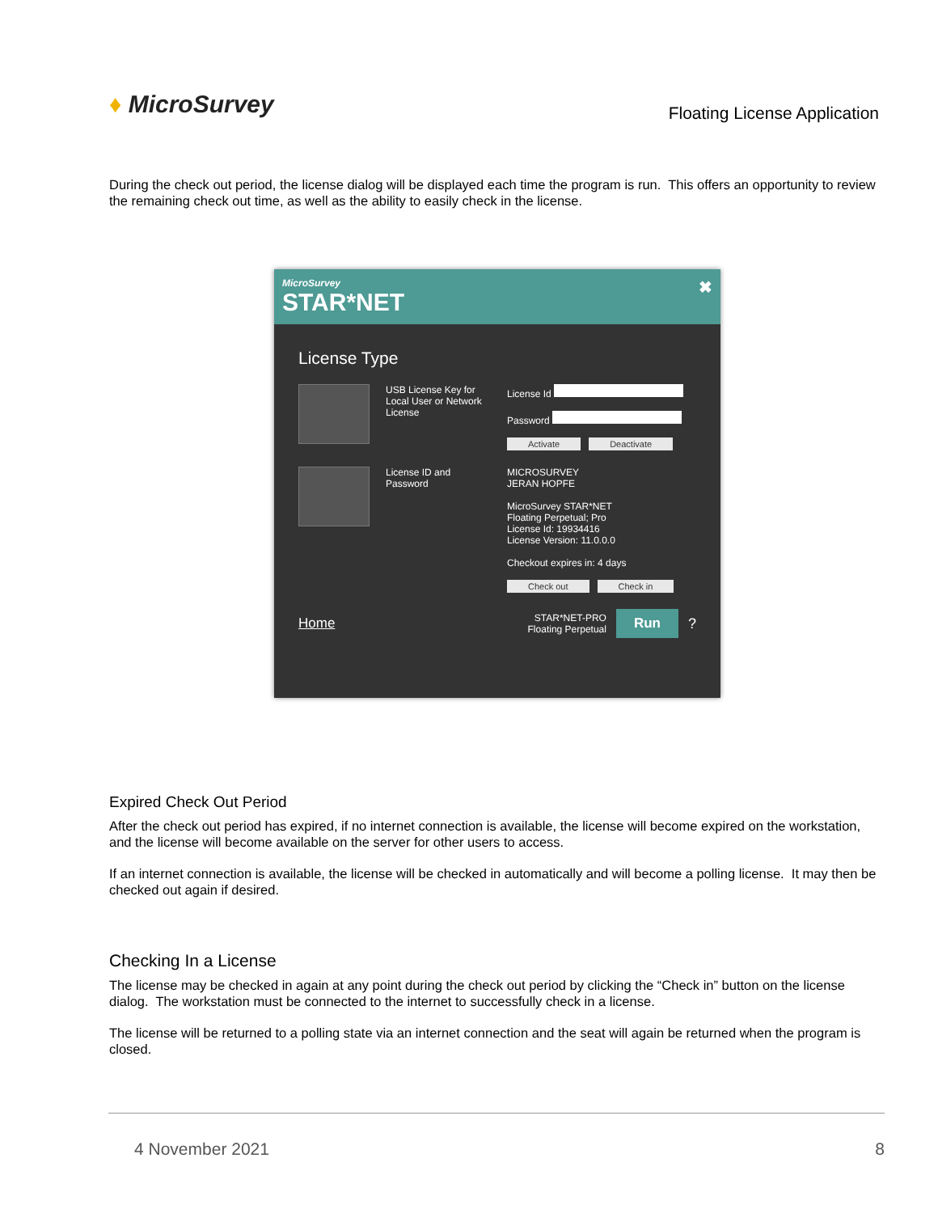♦ MicroSurvey
Floating License Application
During the check out period, the license dialog will be displayed each time the program is run. This offers an opportunity to review the remaining check out time, as well as the ability to easily check in the license.
MicroSurvey
STAR*NET
✖
License Type
USB License Key for Local User or Network License
License Id
Password
Activate Deactivate
License ID and Password
MICROSURVEY
JERAN HOPFE
MicroSurvey STAR*NET
Floating Perpetual; Pro
License Id: 19934416
License Version: 11.0.0.0
Checkout expires in: 4 days
Check out Check in
Home
STAR*NET-PRO
Floating Perpetual
Run?
Expired Check Out Period
After the check out period has expired, if no internet connection is available, the license will become expired on the workstation, and the license will become available on the server for other users to access.
If an internet connection is available, the license will be checked in automatically and will become a polling license. It may then be checked out again if desired.
Checking In a License
The license may be checked in again at any point during the check out period by clicking the “Check in” button on the license dialog. The workstation must be connected to the internet to successfully check in a license.
The license will be returned to a polling state via an internet connection and the seat will again be returned when the program is closed.
4 November 2021 8